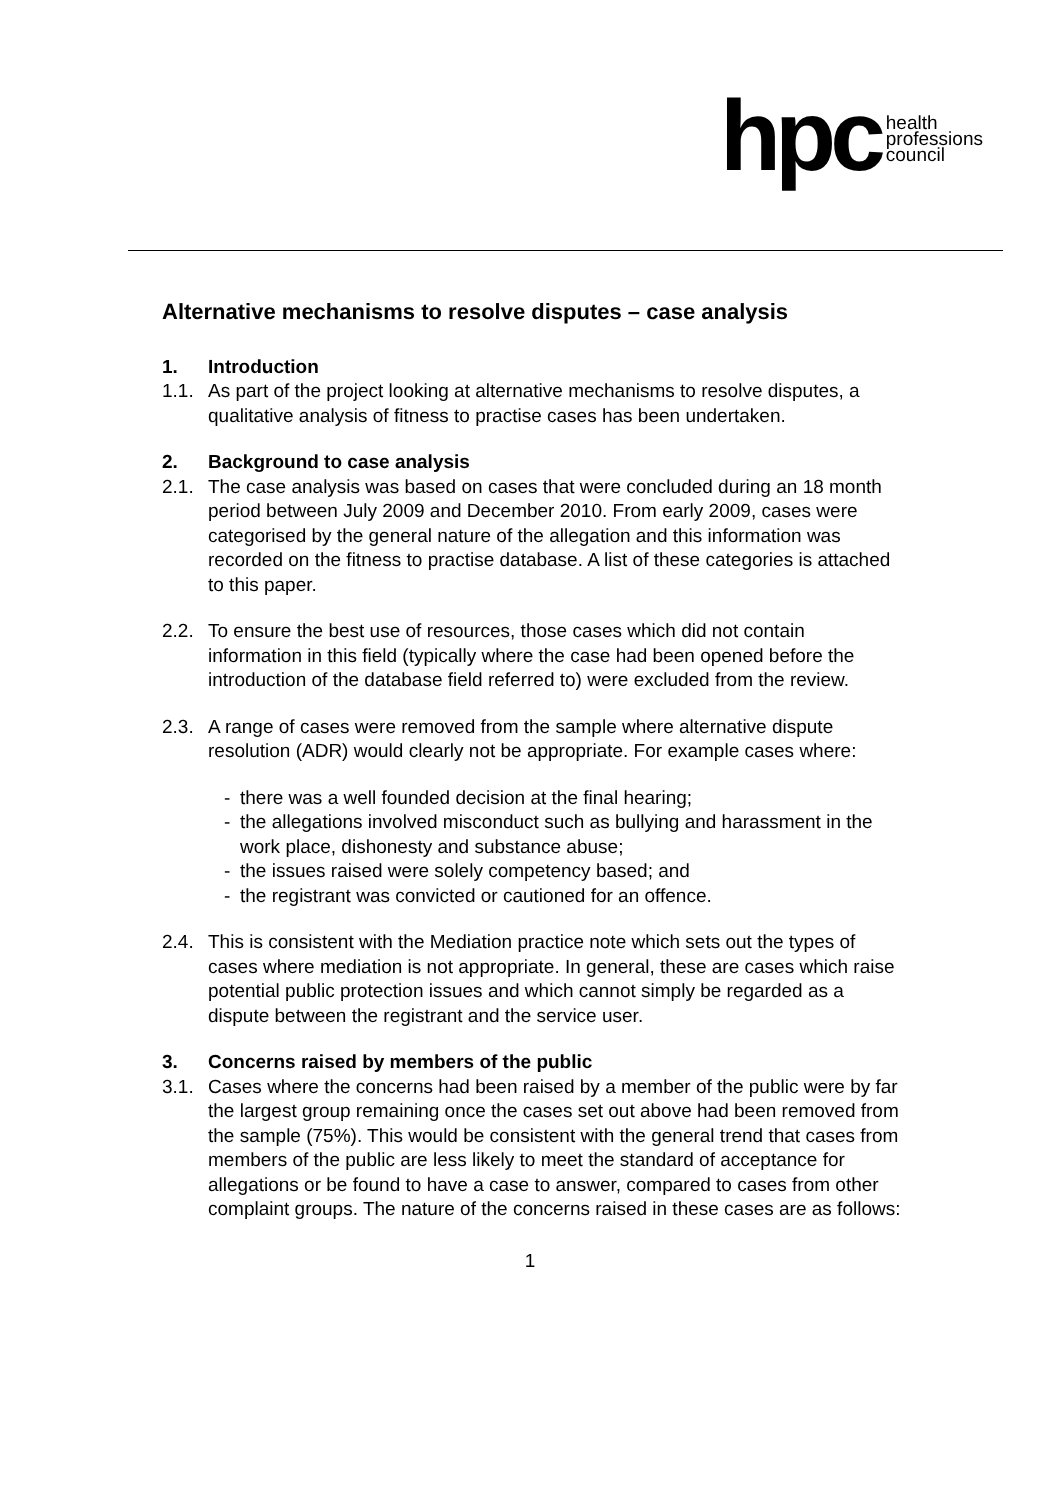hpc health
professions
council
Alternative mechanisms to resolve disputes – case analysis
1. Introduction
1.1. As part of the project looking at alternative mechanisms to resolve disputes, a qualitative analysis of fitness to practise cases has been undertaken.
2. Background to case analysis
2.1. The case analysis was based on cases that were concluded during an 18 month period between July 2009 and December 2010. From early 2009, cases were categorised by the general nature of the allegation and this information was recorded on the fitness to practise database. A list of these categories is attached to this paper.
2.2. To ensure the best use of resources, those cases which did not contain information in this field (typically where the case had been opened before the introduction of the database field referred to) were excluded from the review.
2.3. A range of cases were removed from the sample where alternative dispute resolution (ADR) would clearly not be appropriate. For example cases where:
- there was a well founded decision at the final hearing;
- the allegations involved misconduct such as bullying and harassment in the work place, dishonesty and substance abuse;
- the issues raised were solely competency based; and
- the registrant was convicted or cautioned for an offence.
2.4. This is consistent with the Mediation practice note which sets out the types of cases where mediation is not appropriate. In general, these are cases which raise potential public protection issues and which cannot simply be regarded as a dispute between the registrant and the service user.
3. Concerns raised by members of the public
3.1. Cases where the concerns had been raised by a member of the public were by far the largest group remaining once the cases set out above had been removed from the sample (75%). This would be consistent with the general trend that cases from members of the public are less likely to meet the standard of acceptance for allegations or be found to have a case to answer, compared to cases from other complaint groups. The nature of the concerns raised in these cases are as follows:
1